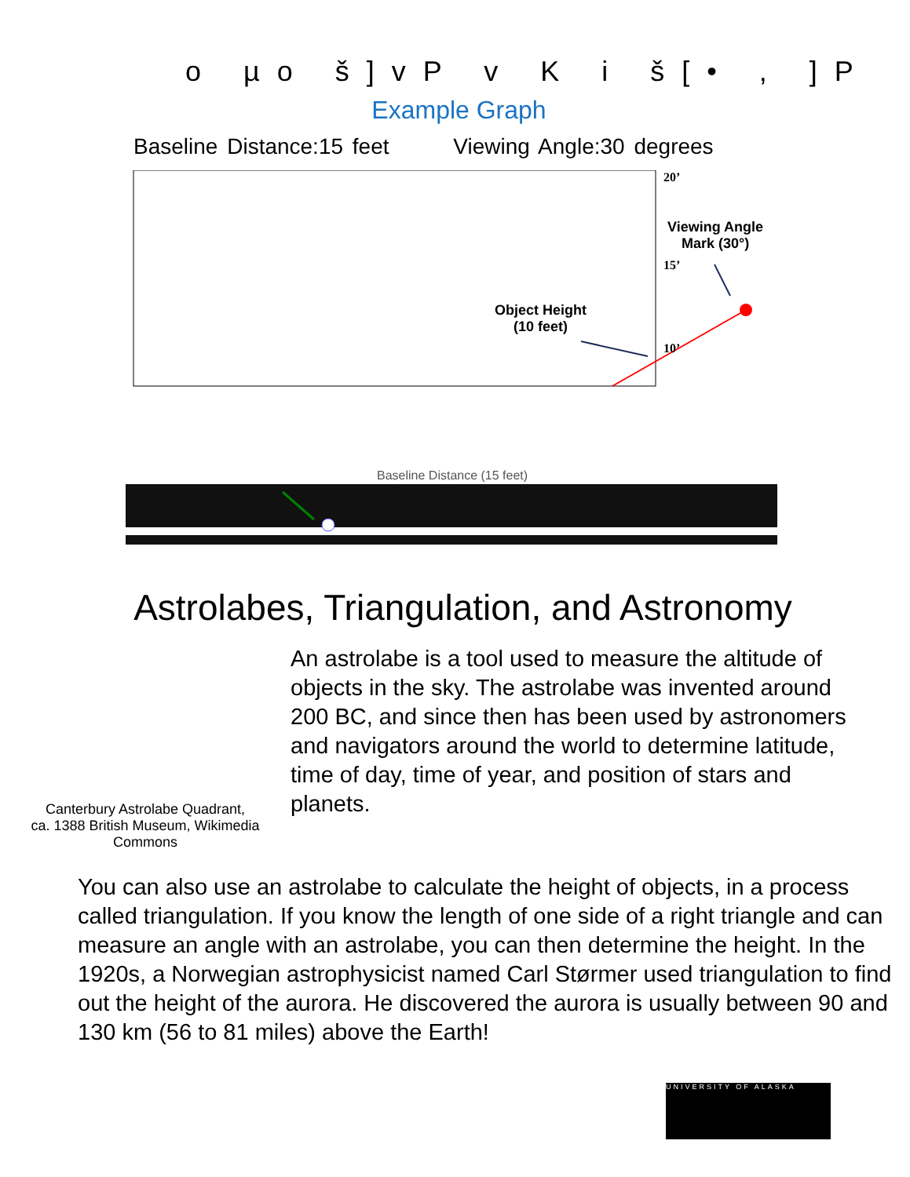o µo š]vP v K i š[• , ]P
Example Graph
Baseline Distance:15 feet Viewing Angle:30 degrees
20’
Viewing Angle
Mark (30°)
15’
Object Height
(10 feet)
10’
Baseline Distance (15 feet)
Astrolabes, Triangulation, and Astronomy
Canterbury Astrolabe Quadrant,
ca. 1388 British Museum, Wikimedia Commons
An astrolabe is a tool used to measure the altitude of objects in the sky. The astrolabe was invented around 200 BC, and since then has been used by astronomers and navigators around the world to determine latitude, time of day, time of year, and position of stars and planets.
You can also use an astrolabe to calculate the height of objects, in a process called triangulation. If you know the length of one side of a right triangle and can measure an angle with an astrolabe, you can then determine the height. In the 1920s, a Norwegian astrophysicist named Carl Størmer used triangulation to find out the height of the aurora. He discovered the aurora is usually between 90 and 130 km (56 to 81 miles) above the Earth!
UNIVERSITY OF ALASKA